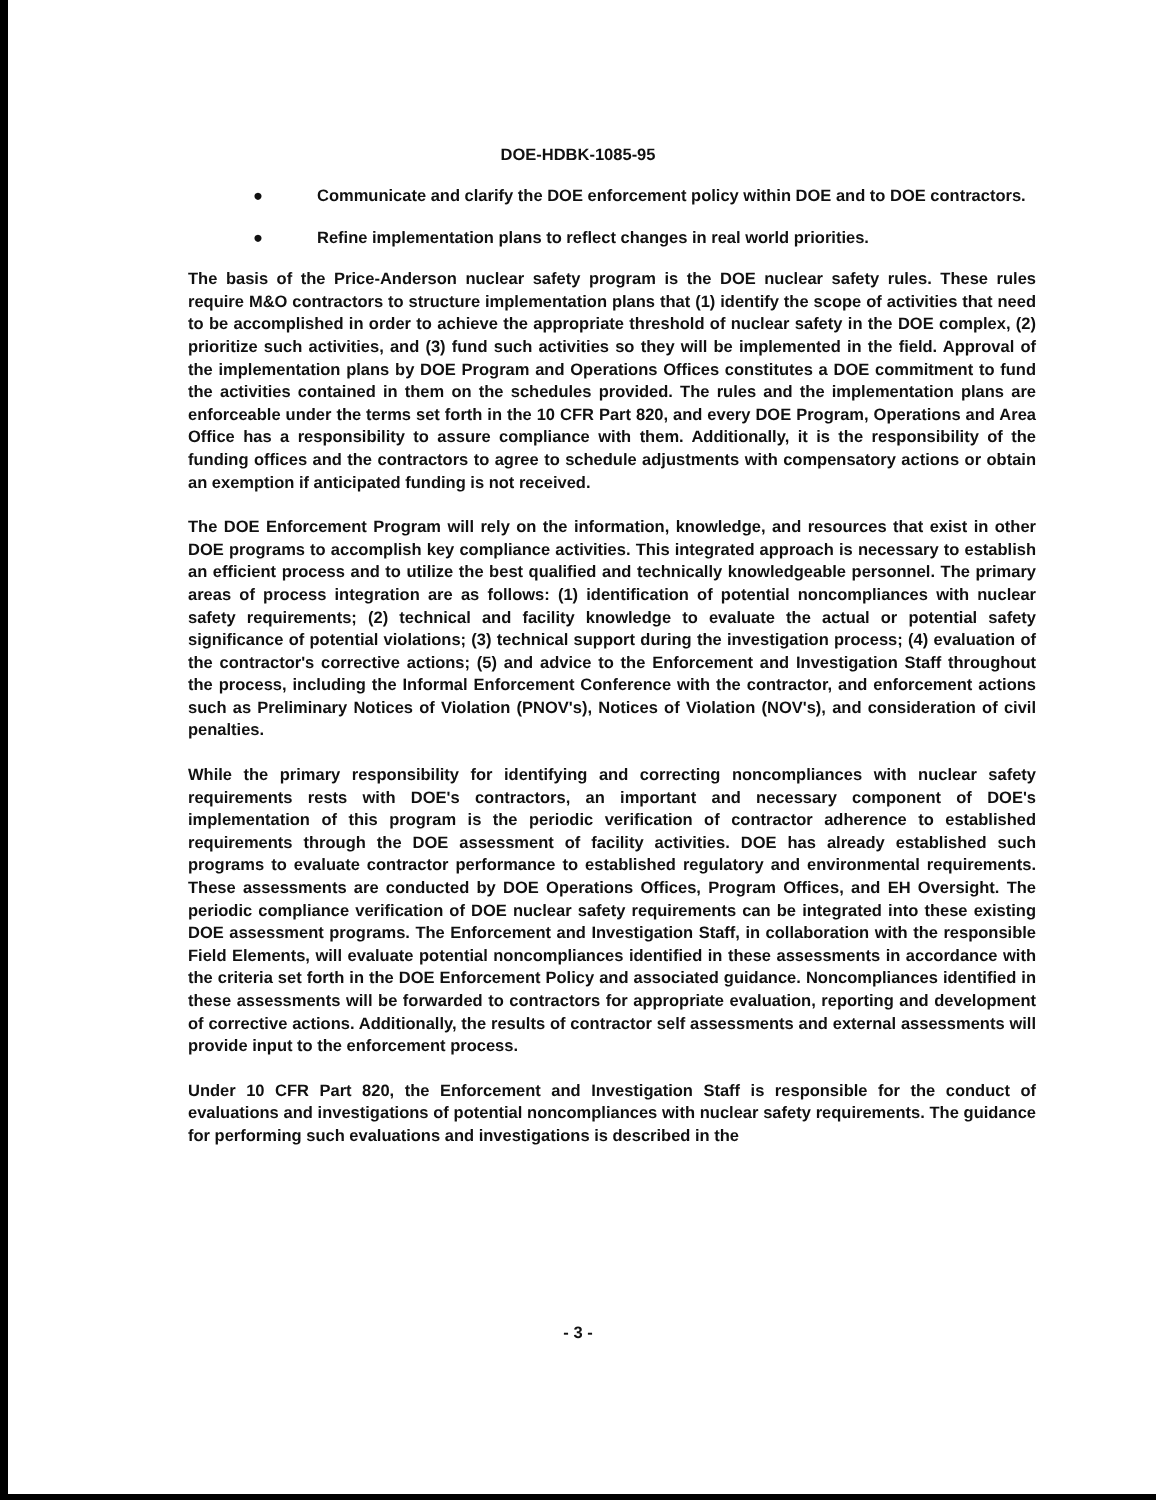DOE-HDBK-1085-95
● Communicate and clarify the DOE enforcement policy within DOE and to DOE contractors.
● Refine implementation plans to reflect changes in real world priorities.
The basis of the Price-Anderson nuclear safety program is the DOE nuclear safety rules. These rules require M&O contractors to structure implementation plans that (1) identify the scope of activities that need to be accomplished in order to achieve the appropriate threshold of nuclear safety in the DOE complex, (2) prioritize such activities, and (3) fund such activities so they will be implemented in the field. Approval of the implementation plans by DOE Program and Operations Offices constitutes a DOE commitment to fund the activities contained in them on the schedules provided. The rules and the implementation plans are enforceable under the terms set forth in the 10 CFR Part 820, and every DOE Program, Operations and Area Office has a responsibility to assure compliance with them. Additionally, it is the responsibility of the funding offices and the contractors to agree to schedule adjustments with compensatory actions or obtain an exemption if anticipated funding is not received.
The DOE Enforcement Program will rely on the information, knowledge, and resources that exist in other DOE programs to accomplish key compliance activities. This integrated approach is necessary to establish an efficient process and to utilize the best qualified and technically knowledgeable personnel. The primary areas of process integration are as follows: (1) identification of potential noncompliances with nuclear safety requirements; (2) technical and facility knowledge to evaluate the actual or potential safety significance of potential violations; (3) technical support during the investigation process; (4) evaluation of the contractor's corrective actions; (5) and advice to the Enforcement and Investigation Staff throughout the process, including the Informal Enforcement Conference with the contractor, and enforcement actions such as Preliminary Notices of Violation (PNOV's), Notices of Violation (NOV's), and consideration of civil penalties.
While the primary responsibility for identifying and correcting noncompliances with nuclear safety requirements rests with DOE's contractors, an important and necessary component of DOE's implementation of this program is the periodic verification of contractor adherence to established requirements through the DOE assessment of facility activities. DOE has already established such programs to evaluate contractor performance to established regulatory and environmental requirements. These assessments are conducted by DOE Operations Offices, Program Offices, and EH Oversight. The periodic compliance verification of DOE nuclear safety requirements can be integrated into these existing DOE assessment programs. The Enforcement and Investigation Staff, in collaboration with the responsible Field Elements, will evaluate potential noncompliances identified in these assessments in accordance with the criteria set forth in the DOE Enforcement Policy and associated guidance. Noncompliances identified in these assessments will be forwarded to contractors for appropriate evaluation, reporting and development of corrective actions. Additionally, the results of contractor self assessments and external assessments will provide input to the enforcement process.
Under 10 CFR Part 820, the Enforcement and Investigation Staff is responsible for the conduct of evaluations and investigations of potential noncompliances with nuclear safety requirements. The guidance for performing such evaluations and investigations is described in the
- 3 -